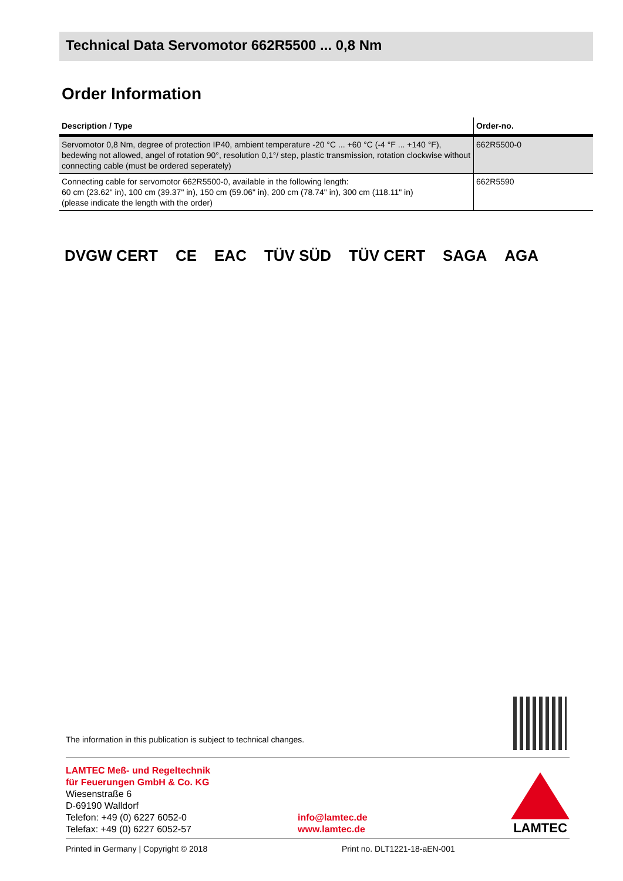Technical Data Servomotor 662R5500 ... 0,8 Nm
Order Information
| Description / Type | Order-no. |
| --- | --- |
| Servomotor 0,8 Nm, degree of protection IP40, ambient temperature -20 °C ... +60 °C (-4 °F ... +140 °F), bedewing not allowed, angel of rotation 90°, resolution 0,1°/ step, plastic transmission, rotation clockwise without connecting cable (must be ordered seperately) | 662R5500-0 |
| Connecting cable for servomotor 662R5500-0, available in the following length: 60 cm (23.62" in), 100 cm (39.37" in), 150 cm (59.06" in), 200 cm (78.74" in), 300 cm (118.11" in) (please indicate the length with the order) | 662R5590 |
DVGW CERT CE EAC TÜV SÜD TÜV CERT SAGA AGA
The information in this publication is subject to technical changes.
LAMTEC Meß- und Regeltechnik
für Feuerungen GmbH & Co. KG
Wiesenstraße 6
D-69190 Walldorf
Telefon: +49 (0) 6227 6052-0
Telefax: +49 (0) 6227 6052-57
info@lamtec.de
www.lamtec.de
LAMTEC
Printed in Germany | Copyright © 2018
Print no. DLT1221-18-aEN-001